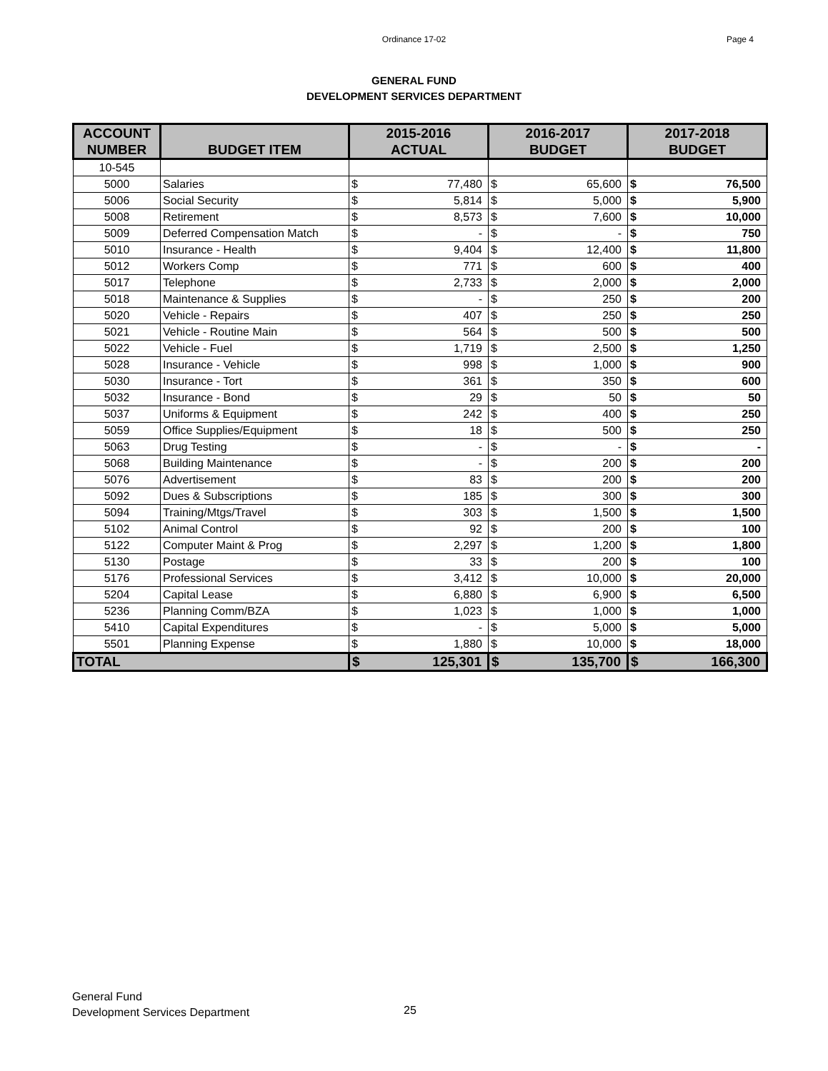Ordinance 17-02 Page 4
GENERAL FUND
DEVELOPMENT SERVICES DEPARTMENT
| ACCOUNT NUMBER | BUDGET ITEM | 2015-2016 ACTUAL | | 2016-2017 BUDGET | | 2017-2018 BUDGET | |
| --- | --- | --- | --- | --- | --- | --- | --- |
| 10-545 | | | | | | | |
| 5000 | Salaries | $ | 77,480 | $ | 65,600 | $ | 76,500 |
| 5006 | Social Security | $ | 5,814 | $ | 5,000 | $ | 5,900 |
| 5008 | Retirement | $ | 8,573 | $ | 7,600 | $ | 10,000 |
| 5009 | Deferred Compensation Match | $ | - | $ | - | $ | 750 |
| 5010 | Insurance - Health | $ | 9,404 | $ | 12,400 | $ | 11,800 |
| 5012 | Workers Comp | $ | 771 | $ | 600 | $ | 400 |
| 5017 | Telephone | $ | 2,733 | $ | 2,000 | $ | 2,000 |
| 5018 | Maintenance & Supplies | $ | - | $ | 250 | $ | 200 |
| 5020 | Vehicle - Repairs | $ | 407 | $ | 250 | $ | 250 |
| 5021 | Vehicle - Routine Main | $ | 564 | $ | 500 | $ | 500 |
| 5022 | Vehicle - Fuel | $ | 1,719 | $ | 2,500 | $ | 1,250 |
| 5028 | Insurance - Vehicle | $ | 998 | $ | 1,000 | $ | 900 |
| 5030 | Insurance - Tort | $ | 361 | $ | 350 | $ | 600 |
| 5032 | Insurance - Bond | $ | 29 | $ | 50 | $ | 50 |
| 5037 | Uniforms & Equipment | $ | 242 | $ | 400 | $ | 250 |
| 5059 | Office Supplies/Equipment | $ | 18 | $ | 500 | $ | 250 |
| 5063 | Drug Testing | $ | - | $ | - | $ | - |
| 5068 | Building Maintenance | $ | - | $ | 200 | $ | 200 |
| 5076 | Advertisement | $ | 83 | $ | 200 | $ | 200 |
| 5092 | Dues & Subscriptions | $ | 185 | $ | 300 | $ | 300 |
| 5094 | Training/Mtgs/Travel | $ | 303 | $ | 1,500 | $ | 1,500 |
| 5102 | Animal Control | $ | 92 | $ | 200 | $ | 100 |
| 5122 | Computer Maint & Prog | $ | 2,297 | $ | 1,200 | $ | 1,800 |
| 5130 | Postage | $ | 33 | $ | 200 | $ | 100 |
| 5176 | Professional Services | $ | 3,412 | $ | 10,000 | $ | 20,000 |
| 5204 | Capital Lease | $ | 6,880 | $ | 6,900 | $ | 6,500 |
| 5236 | Planning Comm/BZA | $ | 1,023 | $ | 1,000 | $ | 1,000 |
| 5410 | Capital Expenditures | $ | - | $ | 5,000 | $ | 5,000 |
| 5501 | Planning Expense | $ | 1,880 | $ | 10,000 | $ | 18,000 |
| TOTAL | | $ | 125,301 | $ | 135,700 | $ | 166,300 |
General Fund
Development Services Department
25